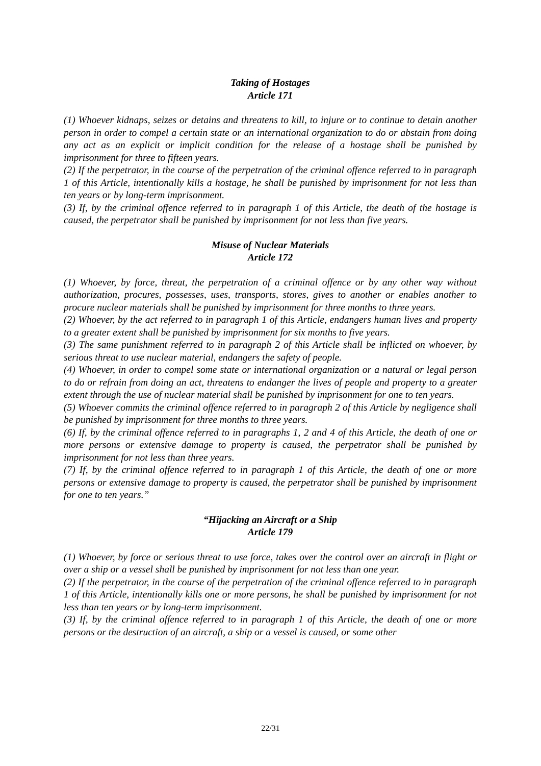Taking of Hostages
Article 171
(1) Whoever kidnaps, seizes or detains and threatens to kill, to injure or to continue to detain another person in order to compel a certain state or an international organization to do or abstain from doing any act as an explicit or implicit condition for the release of a hostage shall be punished by imprisonment for three to fifteen years.
(2) If the perpetrator, in the course of the perpetration of the criminal offence referred to in paragraph 1 of this Article, intentionally kills a hostage, he shall be punished by imprisonment for not less than ten years or by long-term imprisonment.
(3) If, by the criminal offence referred to in paragraph 1 of this Article, the death of the hostage is caused, the perpetrator shall be punished by imprisonment for not less than five years.
Misuse of Nuclear Materials
Article 172
(1) Whoever, by force, threat, the perpetration of a criminal offence or by any other way without authorization, procures, possesses, uses, transports, stores, gives to another or enables another to procure nuclear materials shall be punished by imprisonment for three months to three years.
(2) Whoever, by the act referred to in paragraph 1 of this Article, endangers human lives and property to a greater extent shall be punished by imprisonment for six months to five years.
(3) The same punishment referred to in paragraph 2 of this Article shall be inflicted on whoever, by serious threat to use nuclear material, endangers the safety of people.
(4) Whoever, in order to compel some state or international organization or a natural or legal person to do or refrain from doing an act, threatens to endanger the lives of people and property to a greater extent through the use of nuclear material shall be punished by imprisonment for one to ten years.
(5) Whoever commits the criminal offence referred to in paragraph 2 of this Article by negligence shall be punished by imprisonment for three months to three years.
(6) If, by the criminal offence referred to in paragraphs 1, 2 and 4 of this Article, the death of one or more persons or extensive damage to property is caused, the perpetrator shall be punished by imprisonment for not less than three years.
(7) If, by the criminal offence referred to in paragraph 1 of this Article, the death of one or more persons or extensive damage to property is caused, the perpetrator shall be punished by imprisonment for one to ten years.”
“Hijacking an Aircraft or a Ship
Article 179
(1) Whoever, by force or serious threat to use force, takes over the control over an aircraft in flight or over a ship or a vessel shall be punished by imprisonment for not less than one year.
(2) If the perpetrator, in the course of the perpetration of the criminal offence referred to in paragraph 1 of this Article, intentionally kills one or more persons, he shall be punished by imprisonment for not less than ten years or by long-term imprisonment.
(3) If, by the criminal offence referred to in paragraph 1 of this Article, the death of one or more persons or the destruction of an aircraft, a ship or a vessel is caused, or some other
22/31